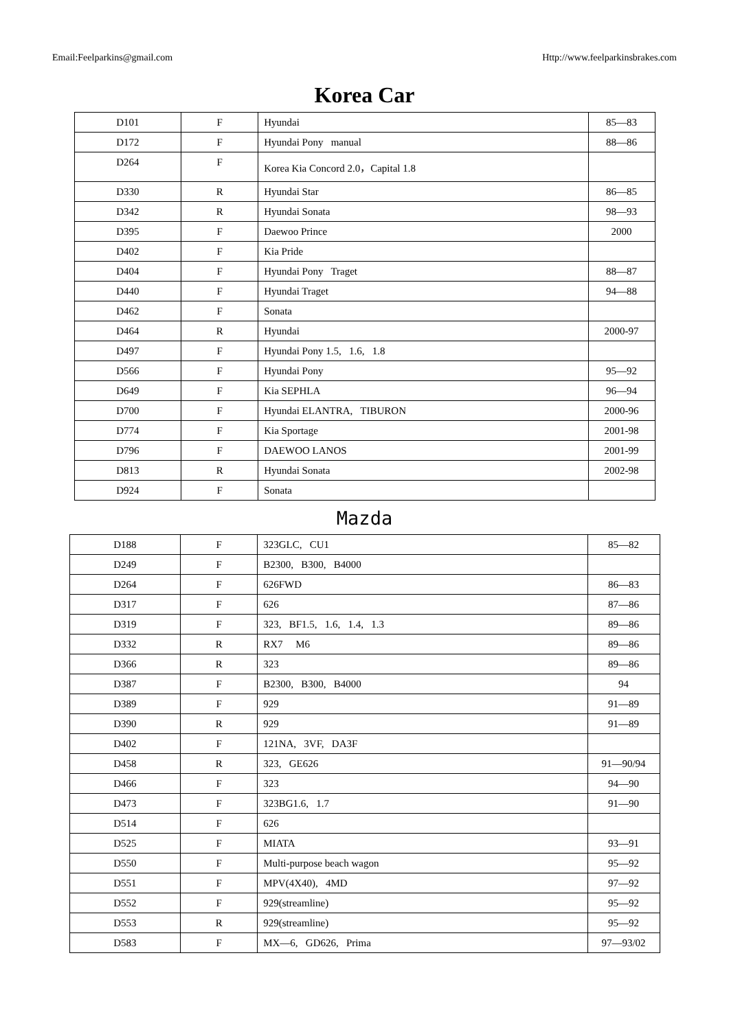Email:Feelparkins@gmail.com Http://www.feelparkinsbrakes.com
Korea Car
| D101 | F | Hyundai | 85—83 |
| D172 | F | Hyundai Pony manual | 88—86 |
| D264 | F | Korea Kia Concord 2.0，Capital 1.8 | |
| D330 | R | Hyundai Star | 86—85 |
| D342 | R | Hyundai Sonata | 98—93 |
| D395 | F | Daewoo Prince | 2000 |
| D402 | F | Kia Pride | |
| D404 | F | Hyundai Pony Traget | 88—87 |
| D440 | F | Hyundai Traget | 94—88 |
| D462 | F | Sonata | |
| D464 | R | Hyundai | 2000-97 |
| D497 | F | Hyundai Pony 1.5, 1.6, 1.8 | |
| D566 | F | Hyundai Pony | 95—92 |
| D649 | F | Kia SEPHLA | 96—94 |
| D700 | F | Hyundai ELANTRA, TIBURON | 2000-96 |
| D774 | F | Kia Sportage | 2001-98 |
| D796 | F | DAEWOO LANOS | 2001-99 |
| D813 | R | Hyundai Sonata | 2002-98 |
| D924 | F | Sonata | |
Mazda
| D188 | F | 323GLC, CU1 | 85—82 |
| D249 | F | B2300, B300, B4000 | |
| D264 | F | 626FWD | 86—83 |
| D317 | F | 626 | 87—86 |
| D319 | F | 323, BF1.5, 1.6, 1.4, 1.3 | 89—86 |
| D332 | R | RX7 M6 | 89—86 |
| D366 | R | 323 | 89—86 |
| D387 | F | B2300, B300, B4000 | 94 |
| D389 | F | 929 | 91—89 |
| D390 | R | 929 | 91—89 |
| D402 | F | 121NA, 3VF, DA3F | |
| D458 | R | 323, GE626 | 91—90/94 |
| D466 | F | 323 | 94—90 |
| D473 | F | 323BG1.6, 1.7 | 91—90 |
| D514 | F | 626 | |
| D525 | F | MIATA | 93—91 |
| D550 | F | Multi-purpose beach wagon | 95—92 |
| D551 | F | MPV(4X40), 4MD | 97—92 |
| D552 | F | 929(streamline) | 95—92 |
| D553 | R | 929(streamline) | 95—92 |
| D583 | F | MX—6, GD626, Prima | 97—93/02 |